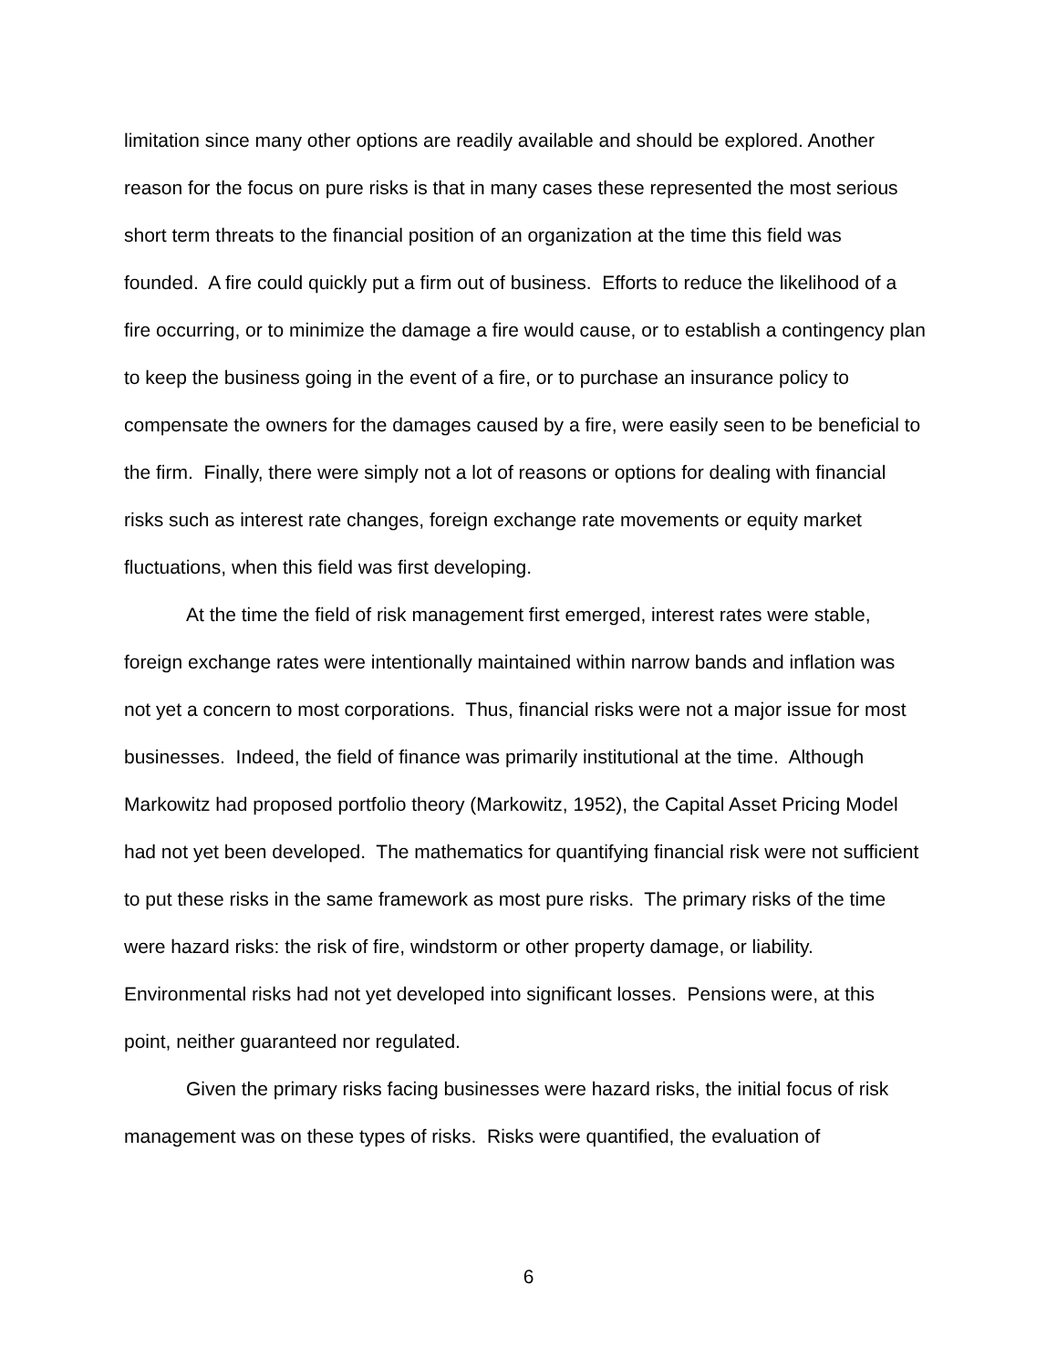limitation since many other options are readily available and should be explored. Another reason for the focus on pure risks is that in many cases these represented the most serious short term threats to the financial position of an organization at the time this field was founded. A fire could quickly put a firm out of business. Efforts to reduce the likelihood of a fire occurring, or to minimize the damage a fire would cause, or to establish a contingency plan to keep the business going in the event of a fire, or to purchase an insurance policy to compensate the owners for the damages caused by a fire, were easily seen to be beneficial to the firm. Finally, there were simply not a lot of reasons or options for dealing with financial risks such as interest rate changes, foreign exchange rate movements or equity market fluctuations, when this field was first developing.
At the time the field of risk management first emerged, interest rates were stable, foreign exchange rates were intentionally maintained within narrow bands and inflation was not yet a concern to most corporations. Thus, financial risks were not a major issue for most businesses. Indeed, the field of finance was primarily institutional at the time. Although Markowitz had proposed portfolio theory (Markowitz, 1952), the Capital Asset Pricing Model had not yet been developed. The mathematics for quantifying financial risk were not sufficient to put these risks in the same framework as most pure risks. The primary risks of the time were hazard risks: the risk of fire, windstorm or other property damage, or liability. Environmental risks had not yet developed into significant losses. Pensions were, at this point, neither guaranteed nor regulated.
Given the primary risks facing businesses were hazard risks, the initial focus of risk management was on these types of risks. Risks were quantified, the evaluation of
6